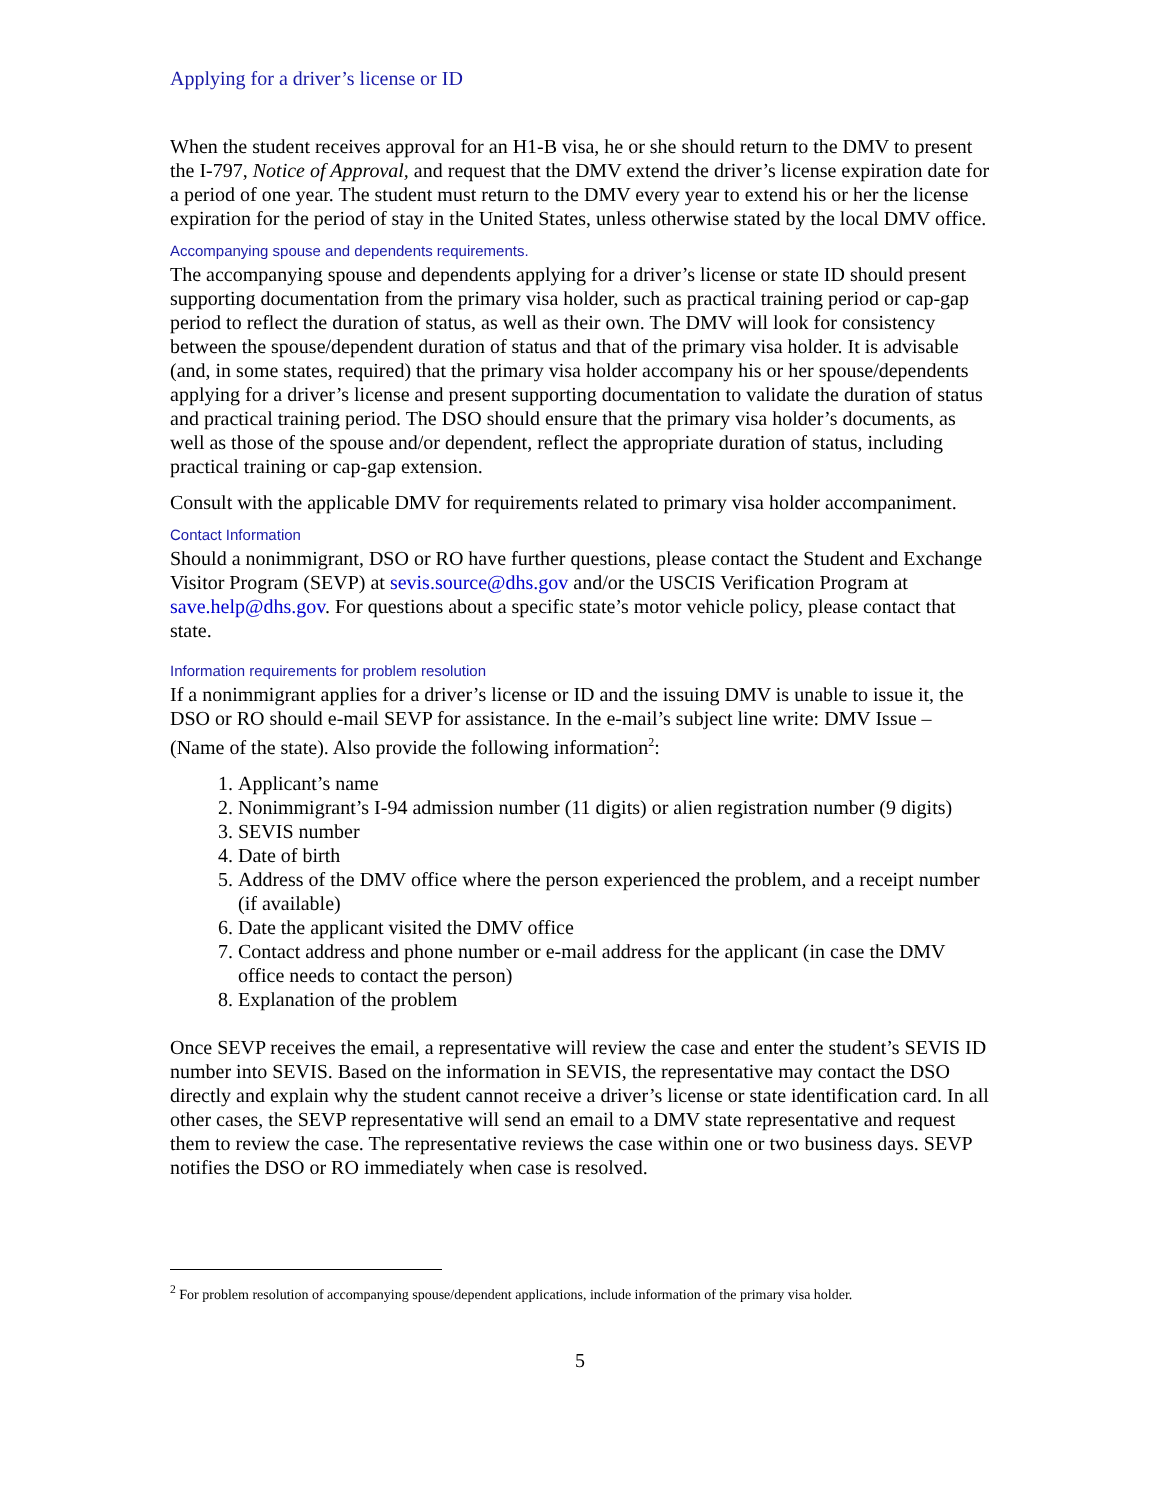Applying for a driver’s license or ID
When the student receives approval for an H1-B visa, he or she should return to the DMV to present the I-797, Notice of Approval, and request that the DMV extend the driver’s license expiration date for a period of one year. The student must return to the DMV every year to extend his or her the license expiration for the period of stay in the United States, unless otherwise stated by the local DMV office.
Accompanying spouse and dependents requirements.
The accompanying spouse and dependents applying for a driver’s license or state ID should present supporting documentation from the primary visa holder, such as practical training period or cap-gap period to reflect the duration of status, as well as their own. The DMV will look for consistency between the spouse/dependent duration of status and that of the primary visa holder. It is advisable (and, in some states, required) that the primary visa holder accompany his or her spouse/dependents applying for a driver’s license and present supporting documentation to validate the duration of status and practical training period. The DSO should ensure that the primary visa holder’s documents, as well as those of the spouse and/or dependent, reflect the appropriate duration of status, including practical training or cap-gap extension.
Consult with the applicable DMV for requirements related to primary visa holder accompaniment.
Contact Information
Should a nonimmigrant, DSO or RO have further questions, please contact the Student and Exchange Visitor Program (SEVP) at sevis.source@dhs.gov and/or the USCIS Verification Program at save.help@dhs.gov. For questions about a specific state’s motor vehicle policy, please contact that state.
Information requirements for problem resolution
If a nonimmigrant applies for a driver’s license or ID and the issuing DMV is unable to issue it, the DSO or RO should e-mail SEVP for assistance. In the e-mail’s subject line write: DMV Issue – (Name of the state). Also provide the following information<sup>2</sup>:
1. Applicant’s name
2. Nonimmigrant’s I-94 admission number (11 digits) or alien registration number (9 digits)
3. SEVIS number
4. Date of birth
5. Address of the DMV office where the person experienced the problem, and a receipt number (if available)
6. Date the applicant visited the DMV office
7. Contact address and phone number or e-mail address for the applicant (in case the DMV office needs to contact the person)
8. Explanation of the problem
Once SEVP receives the email, a representative will review the case and enter the student’s SEVIS ID number into SEVIS. Based on the information in SEVIS, the representative may contact the DSO directly and explain why the student cannot receive a driver’s license or state identification card. In all other cases, the SEVP representative will send an email to a DMV state representative and request them to review the case. The representative reviews the case within one or two business days. SEVP notifies the DSO or RO immediately when case is resolved.
<sup>2</sup> For problem resolution of accompanying spouse/dependent applications, include information of the primary visa holder.
5